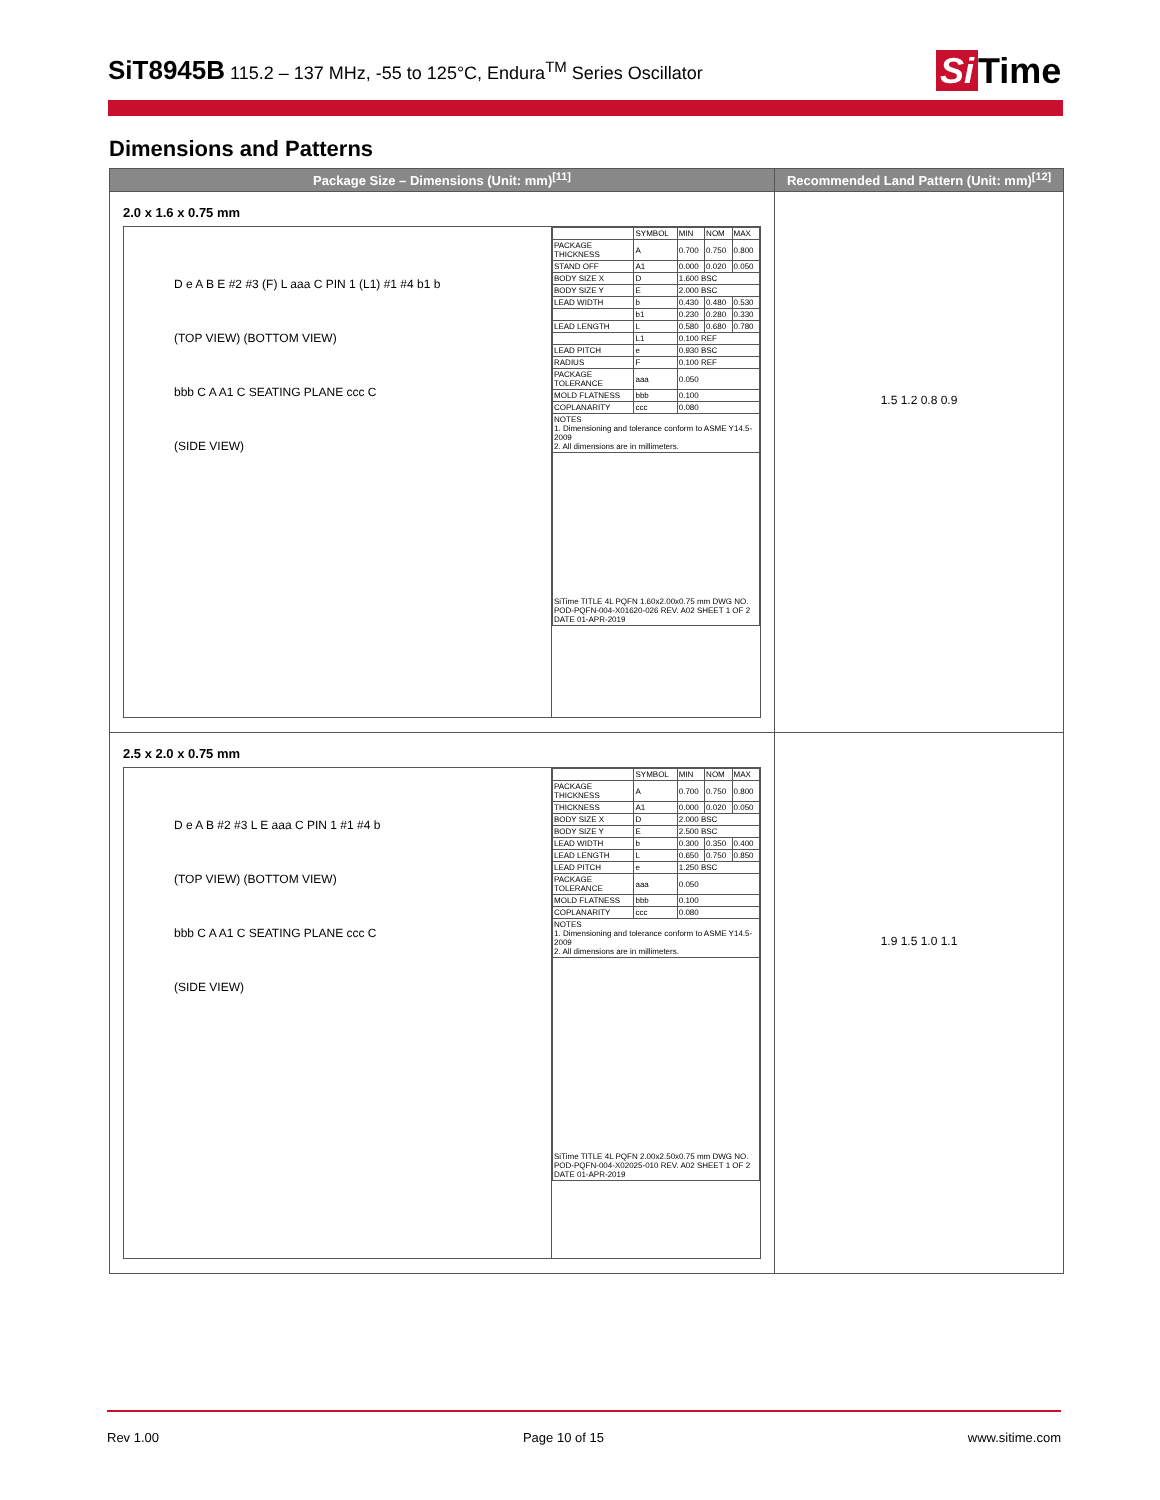SiT8945B 115.2 – 137 MHz, -55 to 125°C, Endura<sup>TM</sup> Series Oscillator
Si Time
Dimensions and Patterns
| Package Size – Dimensions (Unit: mm)<sup>[11]</sup> | Recommended Land Pattern (Unit: mm)<sup>[12]</sup> |
| --- | --- |
| 2.0 x 1.6 x 0.75 mm D e A B E #2 #3 (F) L aaa C PIN 1 (L1) #1 #4 b1 b (TOP VIEW) (BOTTOM VIEW) bbb C A A1 C SEATING PLANE ccc C (SIDE VIEW) / / SYMBOL / MIN / NOM / MAX / / PACKAGE THICKNESS / A / 0.700 / 0.750 / 0.800 / / STAND OFF / A1 / 0.000 / 0.020 / 0.050 / / BODY SIZE X / D / 1.600 BSC / / / / BODY SIZE Y / E / 2.000 BSC / / / / LEAD WIDTH / b / 0.430 / 0.480 / 0.530 / / / b1 / 0.230 / 0.280 / 0.330 / / LEAD LENGTH / L / 0.580 / 0.680 / 0.780 / / / L1 / 0.100 REF / / / / LEAD PITCH / e / 0.930 BSC / / / / RADIUS / F / 0.100 REF / / / / PACKAGE TOLERANCE / aaa / 0.050 / / / / MOLD FLATNESS / bbb / 0.100 / / / / COPLANARITY / ccc / 0.080 / / / / NOTES 1. Dimensioning and tolerance conform to ASME Y14.5-2009 2. All dimensions are in millimeters. / / / / / / SiTime TITLE 4L PQFN 1.60x2.00x0.75 mm DWG NO. POD-PQFN-004-X01620-026 REV. A02 SHEET 1 OF 2 DATE 01-APR-2019 / / / / / | 1.5 1.2 0.8 0.9 |
| 2.5 x 2.0 x 0.75 mm D e A B #2 #3 L E aaa C PIN 1 #1 #4 b (TOP VIEW) (BOTTOM VIEW) bbb C A A1 C SEATING PLANE ccc C (SIDE VIEW) / / SYMBOL / MIN / NOM / MAX / / PACKAGE THICKNESS / A / 0.700 / 0.750 / 0.800 / / THICKNESS / A1 / 0.000 / 0.020 / 0.050 / / BODY SIZE X / D / 2.000 BSC / / / / BODY SIZE Y / E / 2.500 BSC / / / / LEAD WIDTH / b / 0.300 / 0.350 / 0.400 / / LEAD LENGTH / L / 0.650 / 0.750 / 0.850 / / LEAD PITCH / e / 1.250 BSC / / / / PACKAGE TOLERANCE / aaa / 0.050 / / / / MOLD FLATNESS / bbb / 0.100 / / / / COPLANARITY / ccc / 0.080 / / / / NOTES 1. Dimensioning and tolerance conform to ASME Y14.5-2009 2. All dimensions are in millimeters. / / / / / / SiTime TITLE 4L PQFN 2.00x2.50x0.75 mm DWG NO. POD-PQFN-004-X02025-010 REV. A02 SHEET 1 OF 2 DATE 01-APR-2019 / / / / / | 1.9 1.5 1.0 1.1 |
Rev 1.00 Page 10 of 15 www.sitime.com